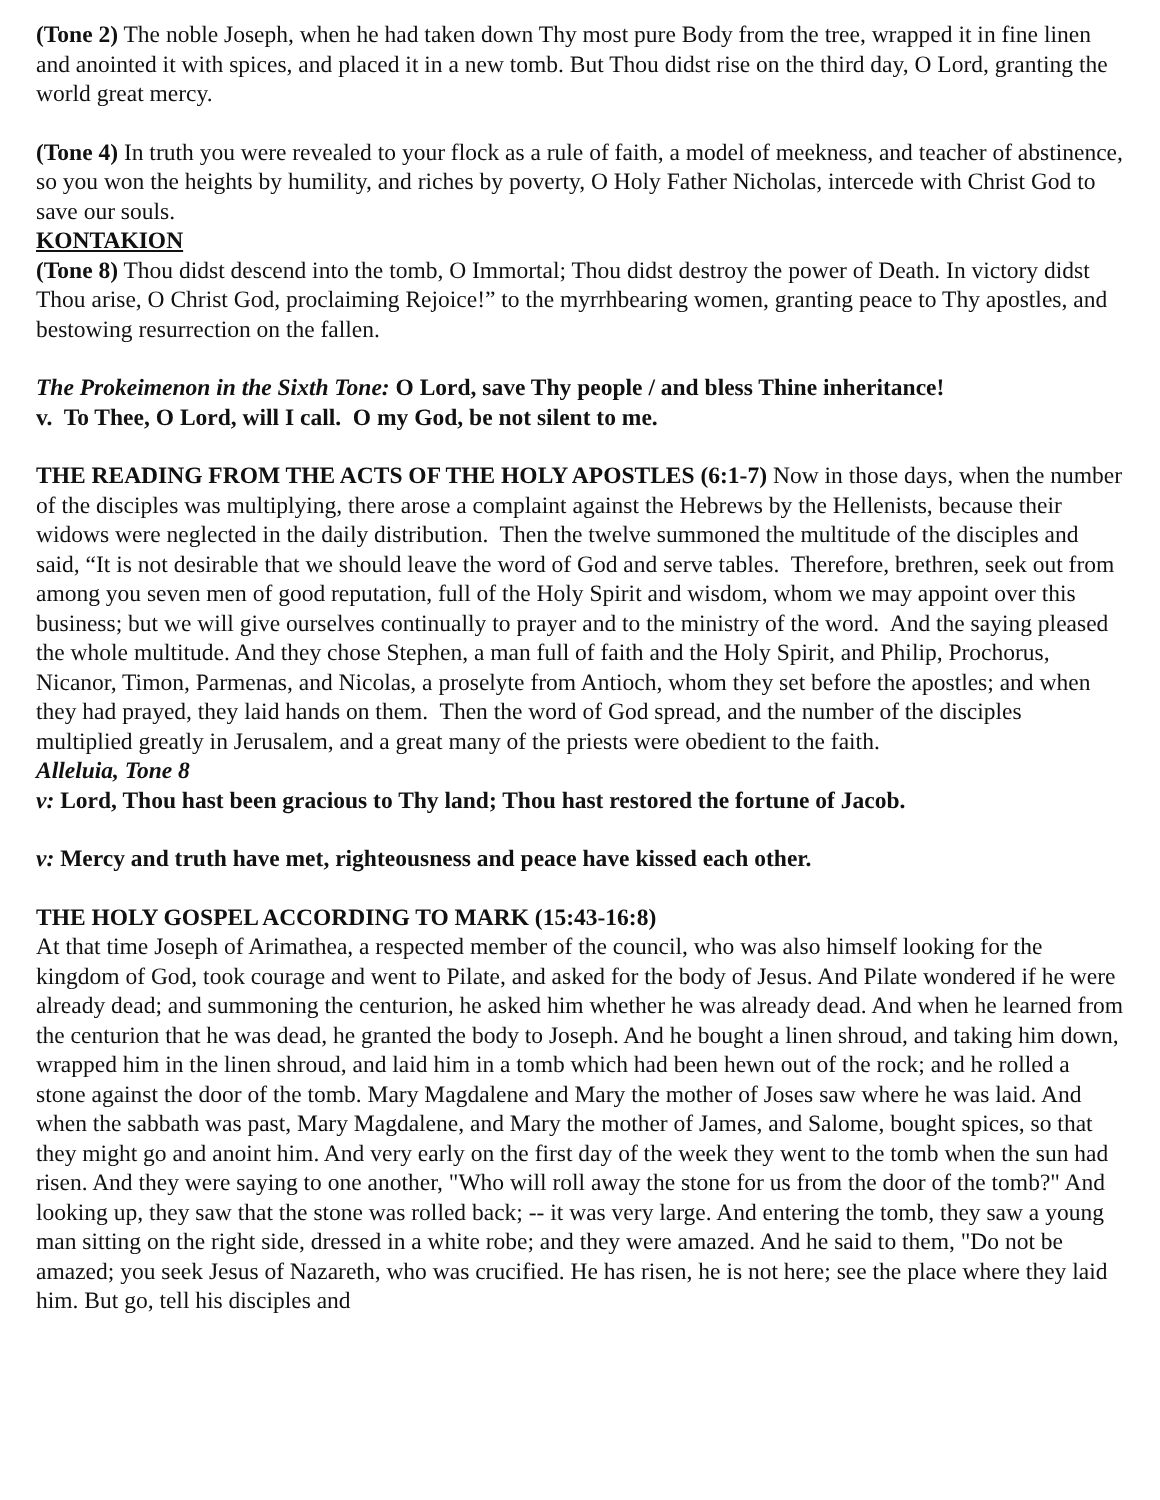(Tone 2) The noble Joseph, when he had taken down Thy most pure Body from the tree, wrapped it in fine linen and anointed it with spices, and placed it in a new tomb. But Thou didst rise on the third day, O Lord, granting the world great mercy.
(Tone 4) In truth you were revealed to your flock as a rule of faith, a model of meekness, and teacher of abstinence, so you won the heights by humility, and riches by poverty, O Holy Father Nicholas, intercede with Christ God to save our souls.
KONTAKION
(Tone 8) Thou didst descend into the tomb, O Immortal; Thou didst destroy the power of Death. In victory didst Thou arise, O Christ God, proclaiming Rejoice!” to the myrrhbearing women, granting peace to Thy apostles, and bestowing resurrection on the fallen.
The Prokeimenon in the Sixth Tone: O Lord, save Thy people / and bless Thine inheritance!
v. To Thee, O Lord, will I call. O my God, be not silent to me.
THE READING FROM THE ACTS OF THE HOLY APOSTLES (6:1-7) Now in those days, when the number of the disciples was multiplying, there arose a complaint against the Hebrews by the Hellenists, because their widows were neglected in the daily distribution. Then the twelve summoned the multitude of the disciples and said, “It is not desirable that we should leave the word of God and serve tables. Therefore, brethren, seek out from among you seven men of good reputation, full of the Holy Spirit and wisdom, whom we may appoint over this business; but we will give ourselves continually to prayer and to the ministry of the word. And the saying pleased the whole multitude. And they chose Stephen, a man full of faith and the Holy Spirit, and Philip, Prochorus, Nicanor, Timon, Parmenas, and Nicolas, a proselyte from Antioch, whom they set before the apostles; and when they had prayed, they laid hands on them. Then the word of God spread, and the number of the disciples multiplied greatly in Jerusalem, and a great many of the priests were obedient to the faith.
Alleluia, Tone 8
v: Lord, Thou hast been gracious to Thy land; Thou hast restored the fortune of Jacob.
v: Mercy and truth have met, righteousness and peace have kissed each other.
THE HOLY GOSPEL ACCORDING TO MARK (15:43-16:8)
At that time Joseph of Arimathea, a respected member of the council, who was also himself looking for the kingdom of God, took courage and went to Pilate, and asked for the body of Jesus. And Pilate wondered if he were already dead; and summoning the centurion, he asked him whether he was already dead. And when he learned from the centurion that he was dead, he granted the body to Joseph. And he bought a linen shroud, and taking him down, wrapped him in the linen shroud, and laid him in a tomb which had been hewn out of the rock; and he rolled a stone against the door of the tomb. Mary Magdalene and Mary the mother of Joses saw where he was laid. And when the sabbath was past, Mary Magdalene, and Mary the mother of James, and Salome, bought spices, so that they might go and anoint him. And very early on the first day of the week they went to the tomb when the sun had risen. And they were saying to one another, "Who will roll away the stone for us from the door of the tomb?" And looking up, they saw that the stone was rolled back; -- it was very large. And entering the tomb, they saw a young man sitting on the right side, dressed in a white robe; and they were amazed. And he said to them, "Do not be amazed; you seek Jesus of Nazareth, who was crucified. He has risen, he is not here; see the place where they laid him. But go, tell his disciples and